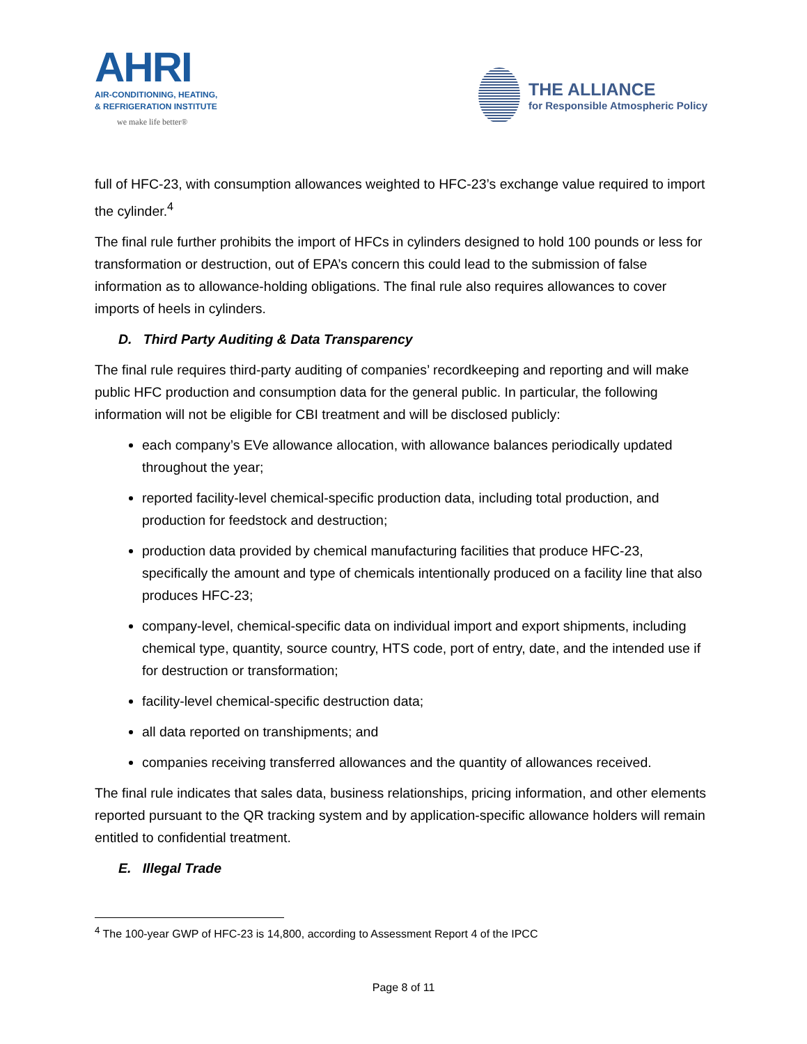AHRI
AIR-CONDITIONING, HEATING,
& REFRIGERATION INSTITUTE
we make life better®
THE ALLIANCE
for Responsible Atmospheric Policy
full of HFC-23, with consumption allowances weighted to HFC-23’s exchange value required to import the cylinder.<sup>4</sup>
The final rule further prohibits the import of HFCs in cylinders designed to hold 100 pounds or less for transformation or destruction, out of EPA’s concern this could lead to the submission of false information as to allowance-holding obligations. The final rule also requires allowances to cover imports of heels in cylinders.
D. Third Party Auditing & Data Transparency
The final rule requires third-party auditing of companies’ recordkeeping and reporting and will make public HFC production and consumption data for the general public. In particular, the following information will not be eligible for CBI treatment and will be disclosed publicly:
each company’s EVe allowance allocation, with allowance balances periodically updated throughout the year;
reported facility-level chemical-specific production data, including total production, and production for feedstock and destruction;
production data provided by chemical manufacturing facilities that produce HFC-23, specifically the amount and type of chemicals intentionally produced on a facility line that also produces HFC-23;
company-level, chemical-specific data on individual import and export shipments, including chemical type, quantity, source country, HTS code, port of entry, date, and the intended use if for destruction or transformation;
facility-level chemical-specific destruction data;
all data reported on transhipments; and
companies receiving transferred allowances and the quantity of allowances received.
The final rule indicates that sales data, business relationships, pricing information, and other elements reported pursuant to the QR tracking system and by application-specific allowance holders will remain entitled to confidential treatment.
E. Illegal Trade
<sup>4</sup> The 100-year GWP of HFC-23 is 14,800, according to Assessment Report 4 of the IPCC
Page 8 of 11